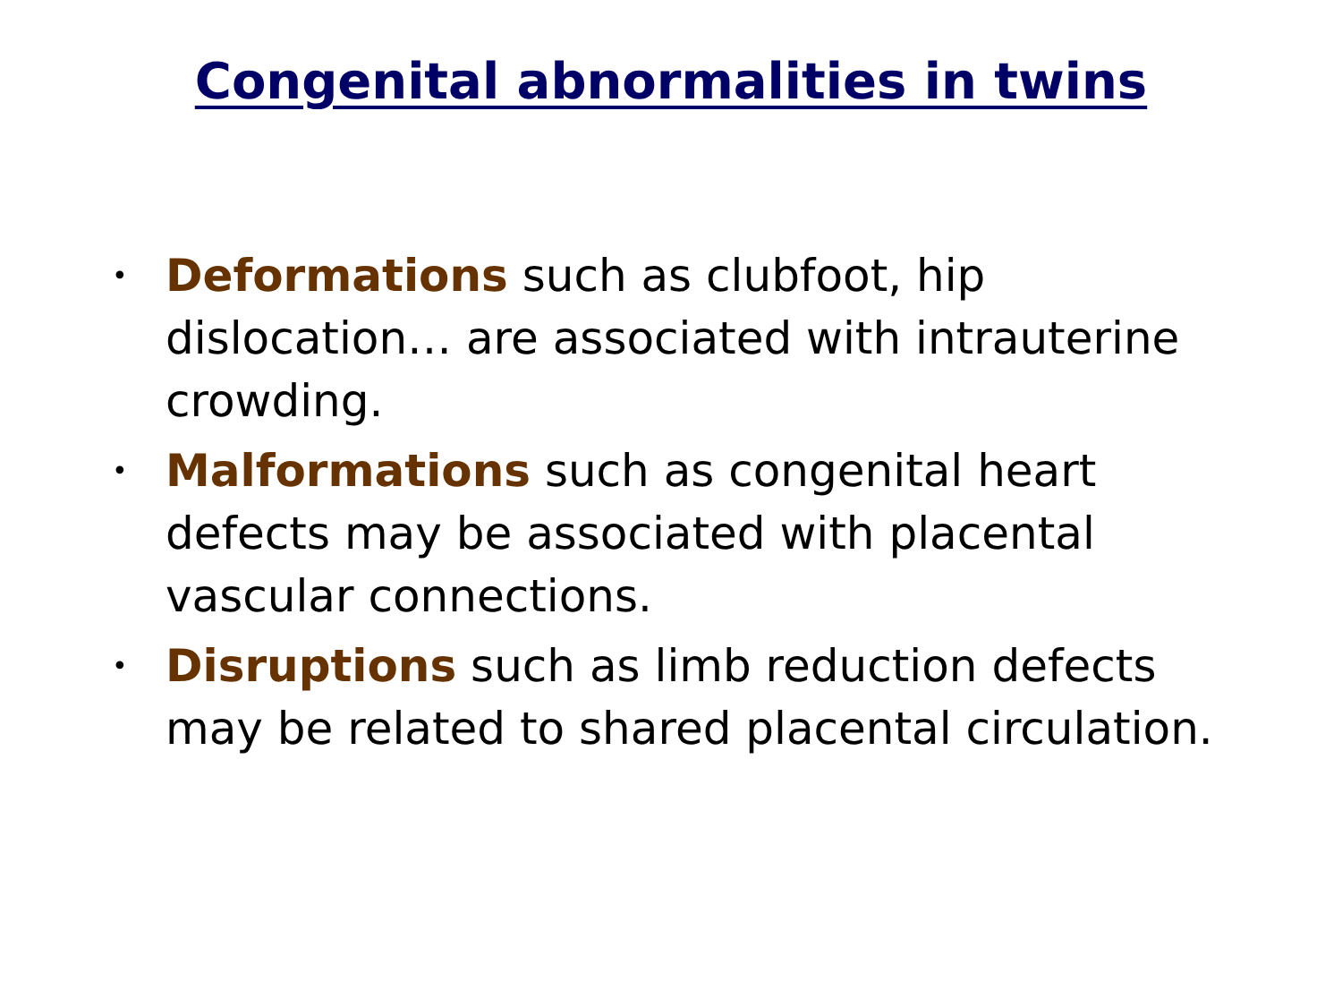Congenital abnormalities in twins
• Deformations such as clubfoot, hip dislocation… are associated with intrauterine crowding.
• Malformations such as congenital heart defects may be associated with placental vascular connections.
• Disruptions such as limb reduction defects may be related to shared placental circulation.